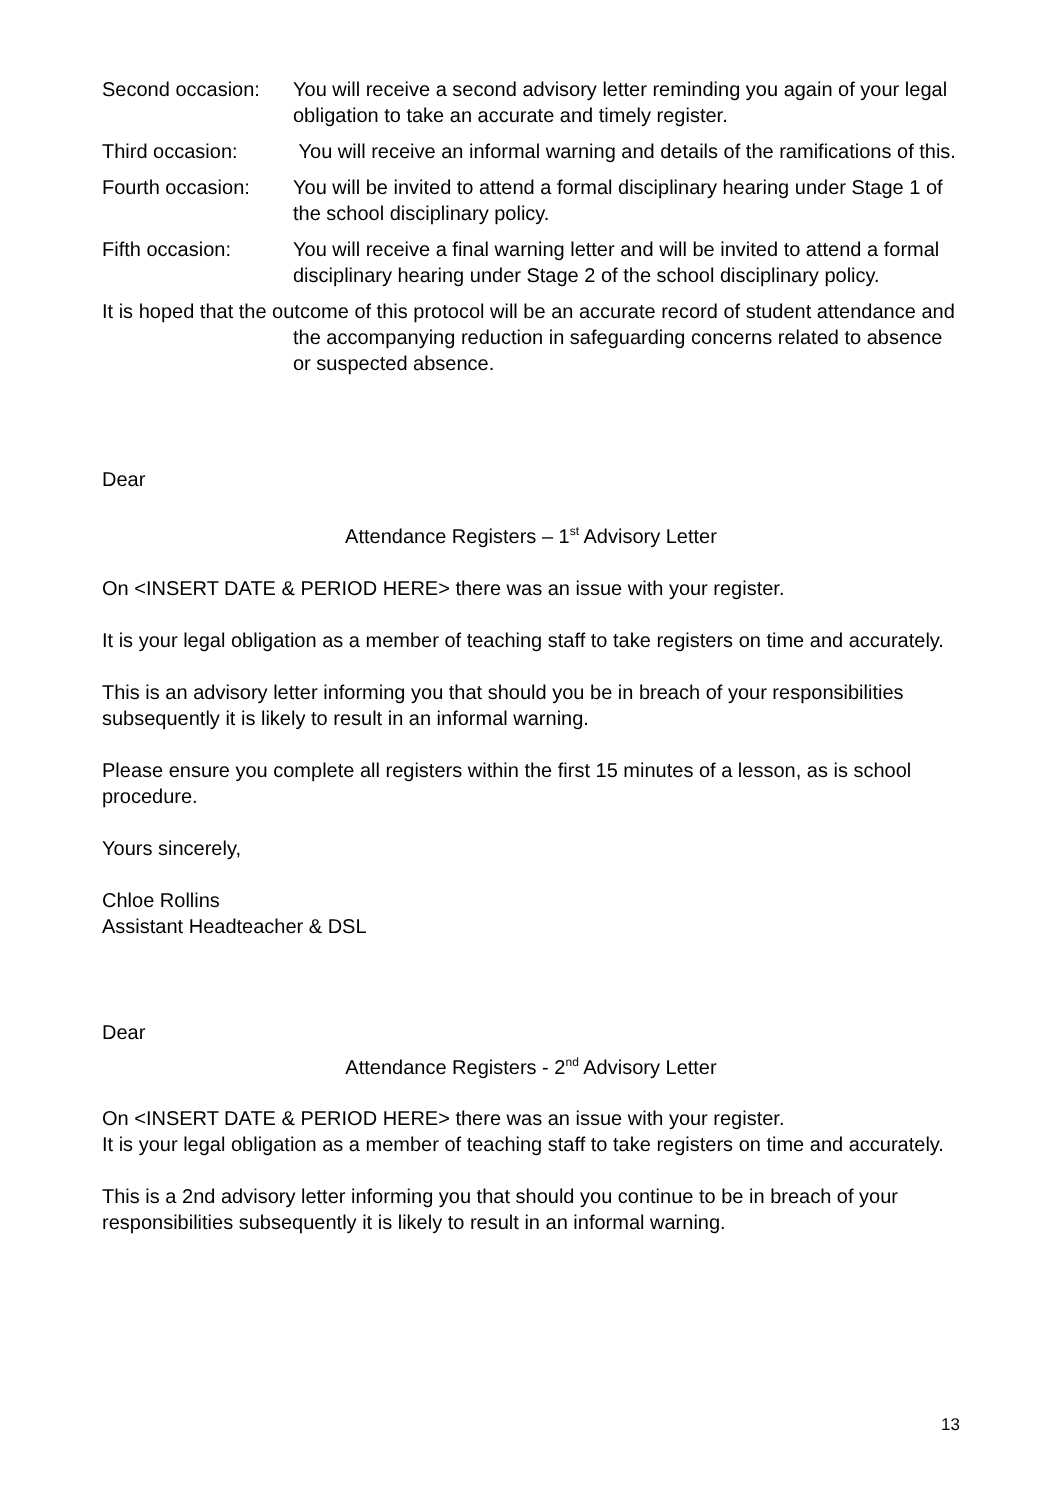Second occasion:
You will receive a second advisory letter reminding you again of your legal obligation to take an accurate and timely register.
Third occasion: You will receive an informal warning and details of the ramifications of this.
Fourth occasion:
You will be invited to attend a formal disciplinary hearing under Stage 1 of the school disciplinary policy.
Fifth occasion: You will receive a final warning letter and will be invited to attend a formal disciplinary hearing under Stage 2 of the school disciplinary policy.
It is hoped that the outcome of this protocol will be an accurate record of student attendance and the accompanying reduction in safeguarding concerns related to absence or suspected absence.
Dear
Attendance Registers – 1<sup>st</sup> Advisory Letter
On <INSERT DATE & PERIOD HERE> there was an issue with your register.
It is your legal obligation as a member of teaching staff to take registers on time and accurately.
This is an advisory letter informing you that should you be in breach of your responsibilities subsequently it is likely to result in an informal warning.
Please ensure you complete all registers within the first 15 minutes of a lesson, as is school procedure.
Yours sincerely,
Chloe Rollins
Assistant Headteacher & DSL
Dear
Attendance Registers - 2<sup>nd</sup> Advisory Letter
On <INSERT DATE & PERIOD HERE> there was an issue with your register.
It is your legal obligation as a member of teaching staff to take registers on time and accurately.
This is a 2nd advisory letter informing you that should you continue to be in breach of your responsibilities subsequently it is likely to result in an informal warning.
13